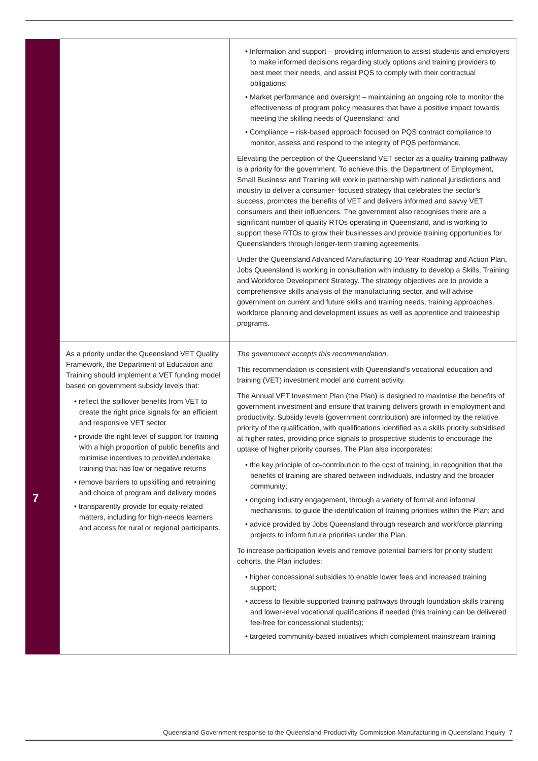| | | • Information and support – providing information to assist students and employers to make informed decisions regarding study options and training providers to best meet their needs, and assist PQS to comply with their contractual obligations; • Market performance and oversight – maintaining an ongoing role to monitor the effectiveness of program policy measures that have a positive impact towards meeting the skilling needs of Queensland; and • Compliance – risk-based approach focused on PQS contract compliance to monitor, assess and respond to the integrity of PQS performance. Elevating the perception of the Queensland VET sector as a quality training pathway is a priority for the government. To achieve this, the Department of Employment, Small Business and Training will work in partnership with national jurisdictions and industry to deliver a consumer- focused strategy that celebrates the sector’s success, promotes the benefits of VET and delivers informed and savvy VET consumers and their influencers. The government also recognises there are a significant number of quality RTOs operating in Queensland, and is working to support these RTOs to grow their businesses and provide training opportunities for Queenslanders through longer-term training agreements. Under the Queensland Advanced Manufacturing 10-Year Roadmap and Action Plan, Jobs Queensland is working in consultation with industry to develop a Skills, Training and Workforce Development Strategy. The strategy objectives are to provide a comprehensive skills analysis of the manufacturing sector, and will advise government on current and future skills and training needs, training approaches, workforce planning and development issues as well as apprentice and traineeship programs. |
| 7 | As a priority under the Queensland VET Quality Framework, the Department of Education and Training should implement a VET funding model based on government subsidy levels that: • reflect the spillover benefits from VET to create the right price signals for an efficient and responsive VET sector • provide the right level of support for training with a high proportion of public benefits and minimise incentives to provide/undertake training that has low or negative returns • remove barriers to upskilling and retraining and choice of program and delivery modes • transparently provide for equity-related matters, including for high-needs learners and access for rural or regional participants. | The government accepts this recommendation . This recommendation is consistent with Queensland’s vocational education and training (VET) investment model and current activity. The Annual VET Investment Plan (the Plan) is designed to maximise the benefits of government investment and ensure that training delivers growth in employment and productivity. Subsidy levels (government contribution) are informed by the relative priority of the qualification, with qualifications identified as a skills priority subsidised at higher rates, providing price signals to prospective students to encourage the uptake of higher priority courses. The Plan also incorporates: • the key principle of co-contribution to the cost of training, in recognition that the benefits of training are shared between individuals, industry and the broader community; • ongoing industry engagement, through a variety of formal and informal mechanisms, to guide the identification of training priorities within the Plan; and • advice provided by Jobs Queensland through research and workforce planning projects to inform future priorities under the Plan. To increase participation levels and remove potential barriers for priority student cohorts, the Plan includes: • higher concessional subsidies to enable lower fees and increased training support; • access to flexible supported training pathways through foundation skills training and lower-level vocational qualifications if needed (this training can be delivered fee-free for concessional students); • targeted community-based initiatives which complement mainstream training |
Queensland Government response to the Queensland Productivity Commission Manufacturing in Queensland Inquiry 7